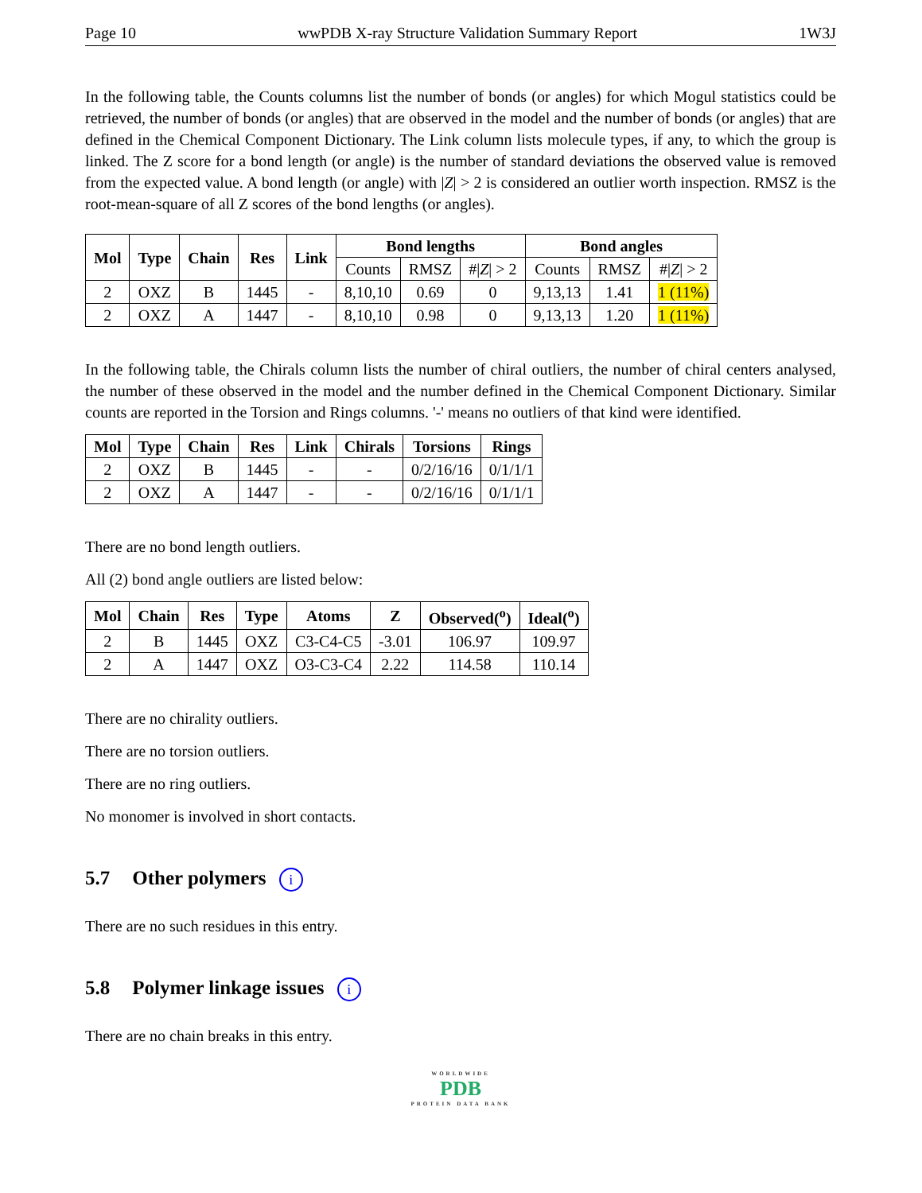Page 10 wwPDB X-ray Structure Validation Summary Report 1W3J
In the following table, the Counts columns list the number of bonds (or angles) for which Mogul statistics could be retrieved, the number of bonds (or angles) that are observed in the model and the number of bonds (or angles) that are defined in the Chemical Component Dictionary. The Link column lists molecule types, if any, to which the group is linked. The Z score for a bond length (or angle) is the number of standard deviations the observed value is removed from the expected value. A bond length (or angle) with |Z| > 2 is considered an outlier worth inspection. RMSZ is the root-mean-square of all Z scores of the bond lengths (or angles).
| Mol | Type | Chain | Res | Link | Bond lengths | | | Bond angles | | |
| --- | --- | --- | --- | --- | --- | --- | --- | --- | --- | --- |
| | | | | | Counts | RMSZ | #/ Z / > 2 | Counts | RMSZ | #/ Z / > 2 |
| 2 | OXZ | B | 1445 | - | 8,10,10 | 0.69 | 0 | 9,13,13 | 1.41 | 1 (11%) |
| 2 | OXZ | A | 1447 | - | 8,10,10 | 0.98 | 0 | 9,13,13 | 1.20 | 1 (11%) |
In the following table, the Chirals column lists the number of chiral outliers, the number of chiral centers analysed, the number of these observed in the model and the number defined in the Chemical Component Dictionary. Similar counts are reported in the Torsion and Rings columns. '-' means no outliers of that kind were identified.
| Mol | Type | Chain | Res | Link | Chirals | Torsions | Rings |
| --- | --- | --- | --- | --- | --- | --- | --- |
| 2 | OXZ | B | 1445 | - | - | 0/2/16/16 | 0/1/1/1 |
| 2 | OXZ | A | 1447 | - | - | 0/2/16/16 | 0/1/1/1 |
There are no bond length outliers.
All (2) bond angle outliers are listed below:
| Mol | Chain | Res | Type | Atoms | Z | Observed(<sup>o</sup>) | Ideal(<sup>o</sup>) |
| --- | --- | --- | --- | --- | --- | --- | --- |
| 2 | B | 1445 | OXZ | C3-C4-C5 | -3.01 | 106.97 | 109.97 |
| 2 | A | 1447 | OXZ | O3-C3-C4 | 2.22 | 114.58 | 110.14 |
There are no chirality outliers.
There are no torsion outliers.
There are no ring outliers.
No monomer is involved in short contacts.
5.7 Other polymers i
There are no such residues in this entry.
5.8 Polymer linkage issues i
There are no chain breaks in this entry.
WORLDWIDE
PDB
PROTEIN DATA BANK